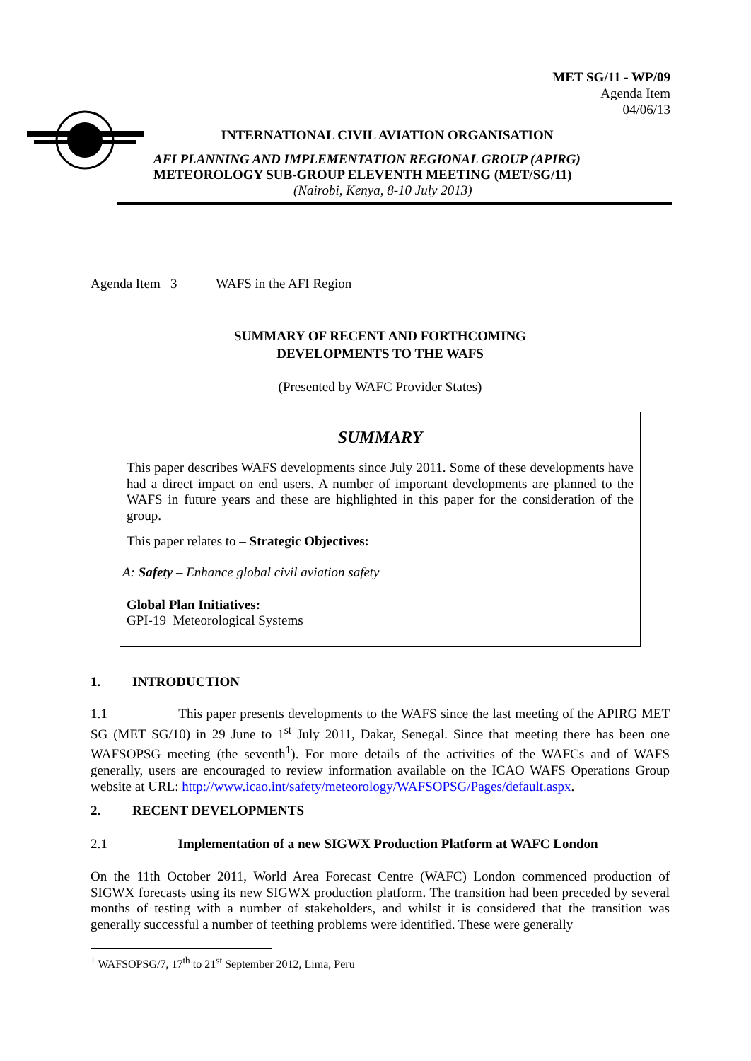MET SG/11 - WP/09
Agenda Item
04/06/13
INTERNATIONAL CIVIL AVIATION ORGANISATION
AFI PLANNING AND IMPLEMENTATION REGIONAL GROUP (APIRG)
METEOROLOGY SUB-GROUP ELEVENTH MEETING (MET/SG/11)
(Nairobi, Kenya, 8-10 July 2013)
Agenda Item 3 WAFS in the AFI Region
SUMMARY OF RECENT AND FORTHCOMING
DEVELOPMENTS TO THE WAFS
(Presented by WAFC Provider States)
SUMMARY
This paper describes WAFS developments since July 2011. Some of these developments have had a direct impact on end users. A number of important developments are planned to the WAFS in future years and these are highlighted in this paper for the consideration of the group.
This paper relates to – Strategic Objectives:
A: Safety – Enhance global civil aviation safety
Global Plan Initiatives:
GPI-19 Meteorological Systems
1. INTRODUCTION
1.1 This paper presents developments to the WAFS since the last meeting of the APIRG MET SG (MET SG/10) in 29 June to 1<sup>st</sup> July 2011, Dakar, Senegal. Since that meeting there has been one WAFSOPSG meeting (the seventh<sup>1</sup>). For more details of the activities of the WAFCs and of WAFS generally, users are encouraged to review information available on the ICAO WAFS Operations Group website at URL: http://www.icao.int/safety/meteorology/WAFSOPSG/Pages/default.aspx.
2. RECENT DEVELOPMENTS
2.1 Implementation of a new SIGWX Production Platform at WAFC London
On the 11th October 2011, World Area Forecast Centre (WAFC) London commenced production of SIGWX forecasts using its new SIGWX production platform. The transition had been preceded by several months of testing with a number of stakeholders, and whilst it is considered that the transition was generally successful a number of teething problems were identified. These were generally
<sup>1</sup> WAFSOPSG/7, 17<sup>th</sup> to 21<sup>st</sup> September 2012, Lima, Peru